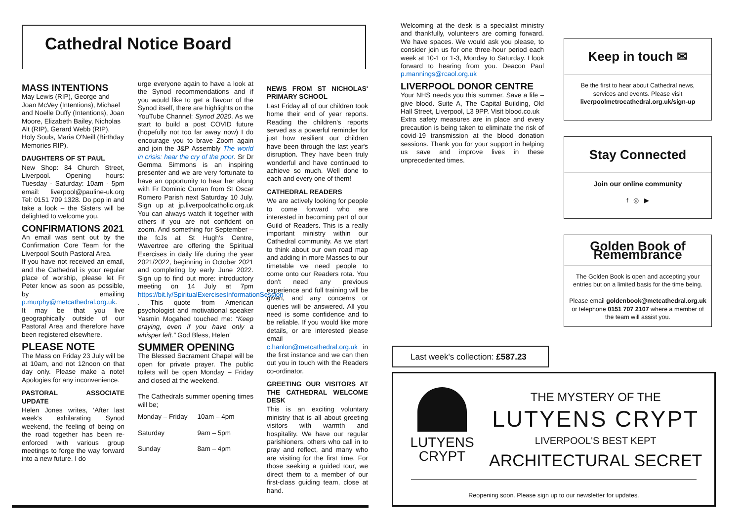Cathedral Notice Board
MASS INTENTIONS
May Lewis (RIP), George and Joan McVey (Intentions), Michael and Noelle Duffy (Intentions), Joan Moore, Elizabeth Bailey, Nicholas Alt (RIP), Gerard Webb (RIP), Holy Souls, Maria O'Neill (Birthday Memories RIP).
DAUGHTERS OF ST PAUL
New Shop: 84 Church Street, Liverpool. Opening hours: Tuesday - Saturday: 10am - 5pm email: liverpool@pauline-uk.org Tel: 0151 709 1328. Do pop in and take a look – the Sisters will be delighted to welcome you.
CONFIRMATIONS 2021
An email was sent out by the Confirmation Core Team for the Liverpool South Pastoral Area.
If you have not received an email, and the Cathedral is your regular place of worship, please let Fr Peter know as soon as possible, by emailing p.murphy@metcathedral.org.uk.
It may be that you live geographically outside of our Pastoral Area and therefore have been registered elsewhere.
PLEASE NOTE
The Mass on Friday 23 July will be at 10am, and not 12noon on that day only. Please make a note! Apologies for any inconvenience.
PASTORAL ASSOCIATE UPDATE
Helen Jones writes, ‘After last week's exhilarating Synod weekend, the feeling of being on the road together has been re-enforced with various group meetings to forge the way forward into a new future. I do
urge everyone again to have a look at the Synod recommendations and if you would like to get a flavour of the Synod itself, there are highlights on the YouTube Channel: Synod 2020. As we start to build a post COVID future (hopefully not too far away now) I do encourage you to brave Zoom again and join the J&P Assembly The world in crisis: hear the cry of the poor. Sr Dr Gemma Simmons is an inspiring presenter and we are very fortunate to have an opportunity to hear her along with Fr Dominic Curran from St Oscar Romero Parish next Saturday 10 July. Sign up at jp.liverpoolcatholic.org.uk You can always watch it together with others if you are not confident on zoom. And something for September – the fcJs at St Hugh's Centre, Wavertree are offering the Spiritual Exercises in daily life during the year 2021/2022, beginning in October 2021 and completing by early June 2022. Sign up to find out more: introductory meeting on 14 July at 7pm https://bit.ly/SpiritualExercisesInformationSession . This quote from American psychologist and motivational speaker Yasmin Mogahed touched me: “Keep praying, even if you have only a whisper left.” God Bless, Helen'
SUMMER OPENING
The Blessed Sacrament Chapel will be open for private prayer. The public toilets will be open Monday – Friday and closed at the weekend.
The Cathedrals summer opening times will be;
| Monday – Friday | 10am – 4pm |
| Saturday | 9am – 5pm |
| Sunday | 8am – 4pm |
NEWS FROM ST NICHOLAS' PRIMARY SCHOOL
Last Friday all of our children took home their end of year reports. Reading the children's reports served as a powerful reminder for just how resilient our children have been through the last year's disruption. They have been truly wonderful and have continued to achieve so much. Well done to each and every one of them!
CATHEDRAL READERS
We are actively looking for people to come forward who are interested in becoming part of our Guild of Readers. This is a really important ministry within our Cathedral community. As we start to think about our own road map and adding in more Masses to our timetable we need people to come onto our Readers rota. You don't need any previous experience and full training will be given, and any concerns or queries will be answered. All you need is some confidence and to be reliable. If you would like more details, or are interested please email c.hanlon@metcathedral.org.uk in the first instance and we can then out you in touch with the Readers co-ordinator.
GREETING OUR VISITORS AT THE CATHEDRAL WELCOME DESK
This is an exciting voluntary ministry that is all about greeting visitors with warmth and hospitality. We have our regular parishioners, others who call in to pray and reflect, and many who are visiting for the first time. For those seeking a guided tour, we direct them to a member of our first-class guiding team, close at hand.
Welcoming at the desk is a specialist ministry and thankfully, volunteers are coming forward. We have spaces. We would ask you please, to consider join us for one three-hour period each week at 10-1 or 1-3, Monday to Saturday. I look forward to hearing from you. Deacon Paul p.mannings@rcaol.org.uk
LIVERPOOL DONOR CENTRE
Your NHS needs you this summer. Save a life – give blood. Suite A, The Capital Building, Old Hall Street, Liverpool, L3 9PP. Visit blood.co.uk
Extra safety measures are in place and every precaution is being taken to eliminate the risk of covid-19 transmission at the blood donation sessions. Thank you for your support in helping us save and improve lives in these unprecedented times.
Keep in touch ✉
Be the first to hear about Cathedral news, services and events. Please visit liverpoolmetrocathedral.org.uk/sign-up
Stay Connected
Join our online community
f ◎ ▶
Golden Book of Remembrance
The Golden Book is open and accepting your entries but on a limited basis for the time being.
Please email goldenbook@metcathedral.org.uk or telephone 0151 707 2107 where a member of the team will assist you.
Last week's collection: £587.23
LUTYENS
CRYPT
THE MYSTERY OF THE
LUTYENS CRYPT
LIVERPOOL'S BEST KEPT
ARCHITECTURAL SECRET
Reopening soon. Please sign up to our newsletter for updates.